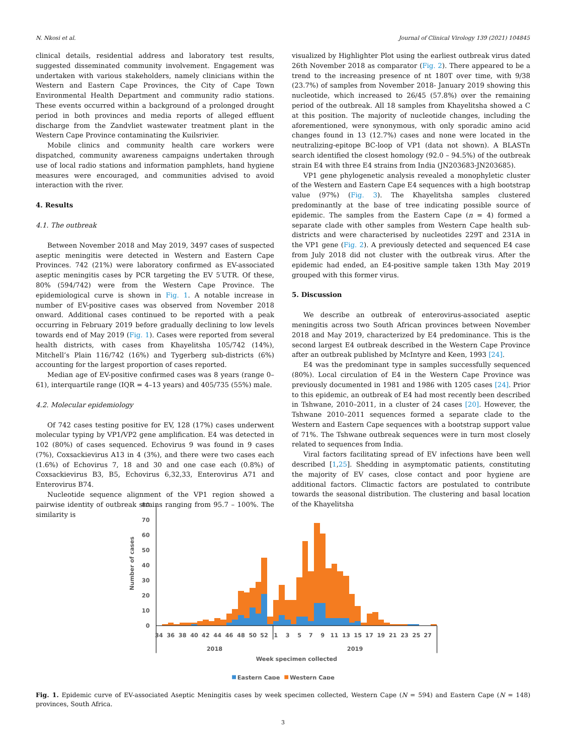N. Nkosi et al. Journal of Clinical Virology 139 (2021) 104845
clinical details, residential address and laboratory test results, suggested disseminated community involvement. Engagement was undertaken with various stakeholders, namely clinicians within the Western and Eastern Cape Provinces, the City of Cape Town Environmental Health Department and community radio stations. These events occurred within a background of a prolonged drought period in both provinces and media reports of alleged effluent discharge from the Zandvliet wastewater treatment plant in the Western Cape Province contaminating the Kuilsrivier.
Mobile clinics and community health care workers were dispatched, community awareness campaigns undertaken through use of local radio stations and information pamphlets, hand hygiene measures were encouraged, and communities advised to avoid interaction with the river.
4. Results
4.1. The outbreak
Between November 2018 and May 2019, 3497 cases of suspected aseptic meningitis were detected in Western and Eastern Cape Provinces. 742 (21%) were laboratory confirmed as EV-associated aseptic meningitis cases by PCR targeting the EV 5′UTR. Of these, 80% (594/742) were from the Western Cape Province. The epidemiological curve is shown in Fig. 1. A notable increase in number of EV-positive cases was observed from November 2018 onward. Additional cases continued to be reported with a peak occurring in February 2019 before gradually declining to low levels towards end of May 2019 (Fig. 1). Cases were reported from several health districts, with cases from Khayelitsha 105/742 (14%), Mitchell’s Plain 116/742 (16%) and Tygerberg sub-districts (6%) accounting for the largest proportion of cases reported.
Median age of EV-positive confirmed cases was 8 years (range 0–61), interquartile range (IQR = 4–13 years) and 405/735 (55%) male.
4.2. Molecular epidemiology
Of 742 cases testing positive for EV, 128 (17%) cases underwent molecular typing by VP1/VP2 gene amplification. E4 was detected in 102 (80%) of cases sequenced. Echovirus 9 was found in 9 cases (7%), Coxsackievirus A13 in 4 (3%), and there were two cases each (1.6%) of Echovirus 7, 18 and 30 and one case each (0.8%) of Coxsackievirus B3, B5, Echovirus 6,32,33, Enterovirus A71 and Enterovirus B74.
Nucleotide sequence alignment of the VP1 region showed a pairwise identity of outbreak strains ranging from 95.7 – 100%. The similarity is
visualized by Highlighter Plot using the earliest outbreak virus dated 26th November 2018 as comparator (Fig. 2). There appeared to be a trend to the increasing presence of nt 180T over time, with 9/38 (23.7%) of samples from November 2018- January 2019 showing this nucleotide, which increased to 26/45 (57.8%) over the remaining period of the outbreak. All 18 samples from Khayelitsha showed a C at this position. The majority of nucleotide changes, including the aforementioned, were synonymous, with only sporadic amino acid changes found in 13 (12.7%) cases and none were located in the neutralizing-epitope BC-loop of VP1 (data not shown). A BLASTn search identified the closest homology (92.0 – 94.5%) of the outbreak strain E4 with three E4 strains from India (JN203683-JN203685).
VP1 gene phylogenetic analysis revealed a monophyletic cluster of the Western and Eastern Cape E4 sequences with a high bootstrap value (97%) (Fig. 3). The Khayelitsha samples clustered predominantly at the base of tree indicating possible source of epidemic. The samples from the Eastern Cape (n = 4) formed a separate clade with other samples from Western Cape health sub-districts and were characterised by nucleotides 229T and 231A in the VP1 gene (Fig. 2). A previously detected and sequenced E4 case from July 2018 did not cluster with the outbreak virus. After the epidemic had ended, an E4-positive sample taken 13th May 2019 grouped with this former virus.
5. Discussion
We describe an outbreak of enterovirus-associated aseptic meningitis across two South African provinces between November 2018 and May 2019, characterized by E4 predominance. This is the second largest E4 outbreak described in the Western Cape Province after an outbreak published by McIntyre and Keen, 1993 [24].
E4 was the predominant type in samples successfully sequenced (80%). Local circulation of E4 in the Western Cape Province was previously documented in 1981 and 1986 with 1205 cases [24]. Prior to this epidemic, an outbreak of E4 had most recently been described in Tshwane, 2010–2011, in a cluster of 24 cases [20]. However, the Tshwane 2010–2011 sequences formed a separate clade to the Western and Eastern Cape sequences with a bootstrap support value of 71%. The Tshwane outbreak sequences were in turn most closely related to sequences from India.
Viral factors facilitating spread of EV infections have been well described [1,25]. Shedding in asymptomatic patients, constituting the majority of EV cases, close contact and poor hygiene are additional factors. Climactic factors are postulated to contribute towards the seasonal distribution. The clustering and basal location of the Khayelitsha
80
70
60
50
40
30
20
10
0
Number of cases
34
36
38
40
42
44
46
48
50
52
1
3
5
7
9
11
13
15
17
19
21
23
25
27
2018
2019
Week specimen collected
Eastern Cape
Western Cape
Fig. 1. Epidemic curve of EV-associated Aseptic Meningitis cases by week specimen collected, Western Cape (N = 594) and Eastern Cape (N = 148) provinces, South Africa.
3